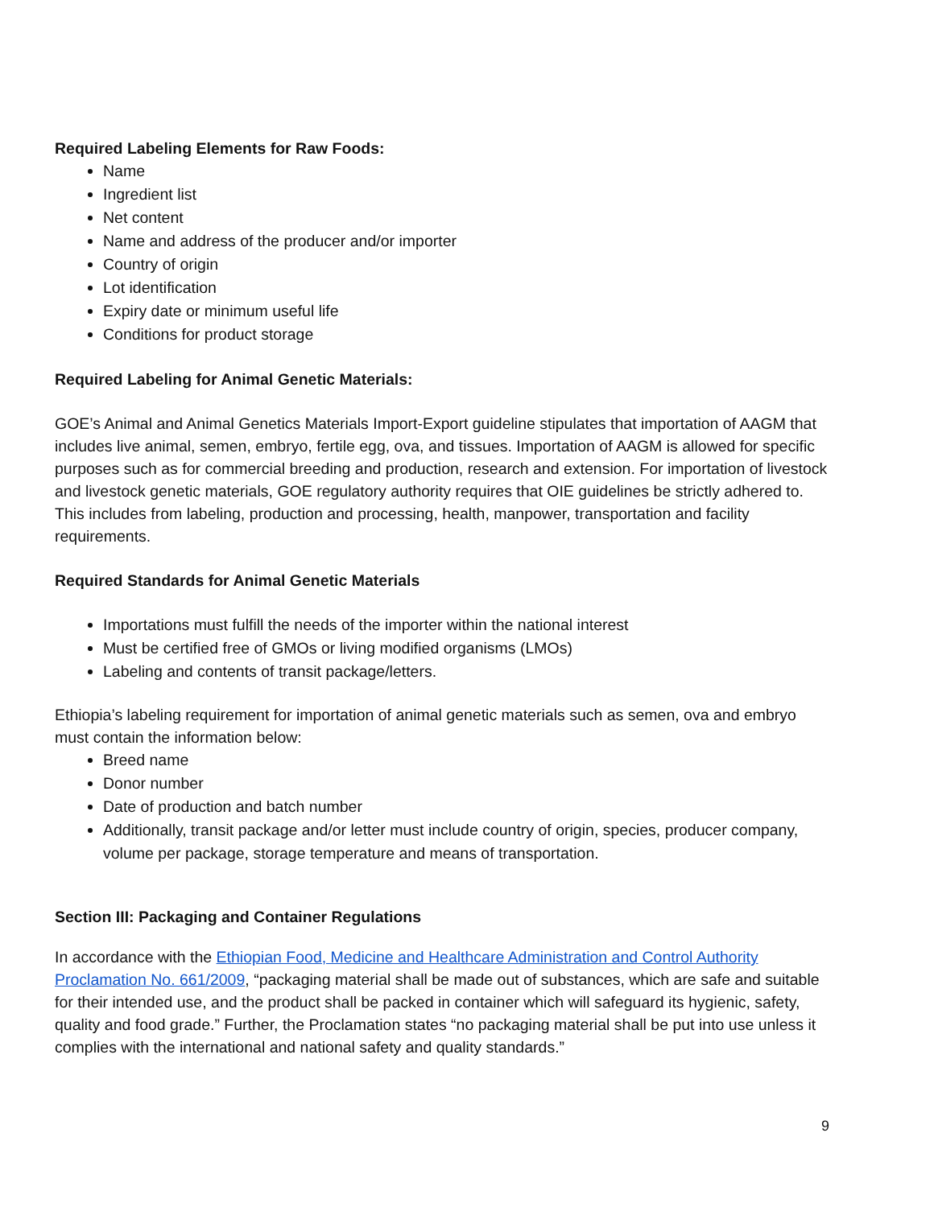Required Labeling Elements for Raw Foods:
Name
Ingredient list
Net content
Name and address of the producer and/or importer
Country of origin
Lot identification
Expiry date or minimum useful life
Conditions for product storage
Required Labeling for Animal Genetic Materials:
GOE’s Animal and Animal Genetics Materials Import-Export guideline stipulates that importation of AAGM that includes live animal, semen, embryo, fertile egg, ova, and tissues. Importation of AAGM is allowed for specific purposes such as for commercial breeding and production, research and extension. For importation of livestock and livestock genetic materials, GOE regulatory authority requires that OIE guidelines be strictly adhered to. This includes from labeling, production and processing, health, manpower, transportation and facility requirements.
Required Standards for Animal Genetic Materials
Importations must fulfill the needs of the importer within the national interest
Must be certified free of GMOs or living modified organisms (LMOs)
Labeling and contents of transit package/letters.
Ethiopia’s labeling requirement for importation of animal genetic materials such as semen, ova and embryo must contain the information below:
Breed name
Donor number
Date of production and batch number
Additionally, transit package and/or letter must include country of origin, species, producer company, volume per package, storage temperature and means of transportation.
Section III: Packaging and Container Regulations
In accordance with the Ethiopian Food, Medicine and Healthcare Administration and Control Authority Proclamation No. 661/2009, “packaging material shall be made out of substances, which are safe and suitable for their intended use, and the product shall be packed in container which will safeguard its hygienic, safety, quality and food grade.” Further, the Proclamation states “no packaging material shall be put into use unless it complies with the international and national safety and quality standards.”
9